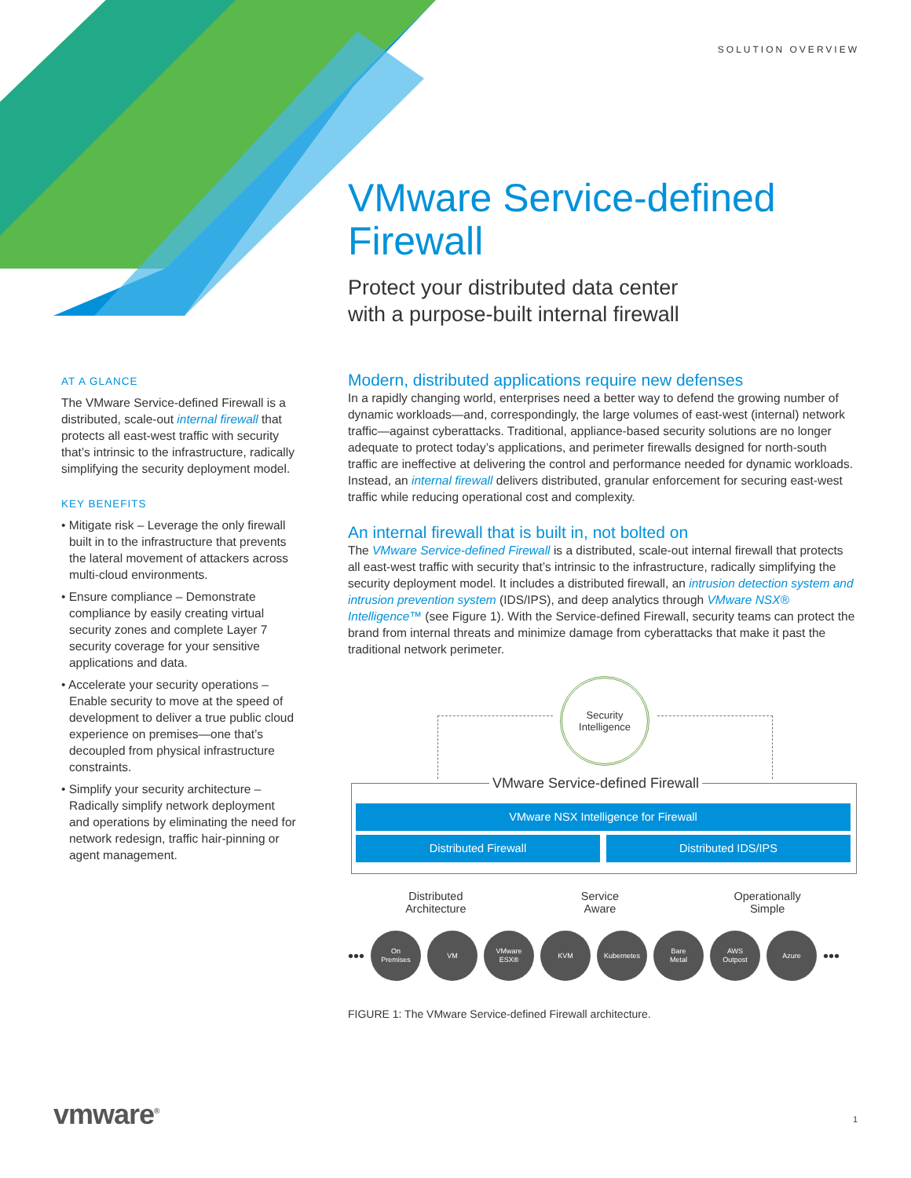SOLUTION OVERVIEW
VMware Service-defined Firewall
Protect your distributed data center
with a purpose-built internal firewall
AT A GLANCE
The VMware Service-defined Firewall is a distributed, scale-out internal firewall that protects all east-west traffic with security that’s intrinsic to the infrastructure, radically simplifying the security deployment model.
KEY BENEFITS
• Mitigate risk – Leverage the only firewall built in to the infrastructure that prevents the lateral movement of attackers across multi-cloud environments.
• Ensure compliance – Demonstrate compliance by easily creating virtual security zones and complete Layer 7 security coverage for your sensitive applications and data.
• Accelerate your security operations – Enable security to move at the speed of development to deliver a true public cloud experience on premises—one that’s decoupled from physical infrastructure constraints.
• Simplify your security architecture – Radically simplify network deployment and operations by eliminating the need for network redesign, traffic hair-pinning or agent management.
Modern, distributed applications require new defenses
In a rapidly changing world, enterprises need a better way to defend the growing number of dynamic workloads—and, correspondingly, the large volumes of east-west (internal) network traffic—against cyberattacks. Traditional, appliance-based security solutions are no longer adequate to protect today’s applications, and perimeter firewalls designed for north-south traffic are ineffective at delivering the control and performance needed for dynamic workloads. Instead, an internal firewall delivers distributed, granular enforcement for securing east-west traffic while reducing operational cost and complexity.
An internal firewall that is built in, not bolted on
The VMware Service-defined Firewall is a distributed, scale-out internal firewall that protects all east-west traffic with security that’s intrinsic to the infrastructure, radically simplifying the security deployment model. It includes a distributed firewall, an intrusion detection system and intrusion prevention system (IDS/IPS), and deep analytics through VMware NSX® Intelligence™ (see Figure 1). With the Service-defined Firewall, security teams can protect the brand from internal threats and minimize damage from cyberattacks that make it past the traditional network perimeter.
Security
Intelligence
VMware Service-defined Firewall
VMware NSX Intelligence for Firewall
Distributed Firewall Distributed IDS/IPS
Distributed
Architecture
Service
Aware
Operationally
Simple
•••
On
Premises
VM
VMware
ESX®
KVM Kubernetes
Bare
Metal
AWS
Outpost
Azure
•••
FIGURE 1: The VMware Service-defined Firewall architecture.
vmware<sup>®</sup> 1